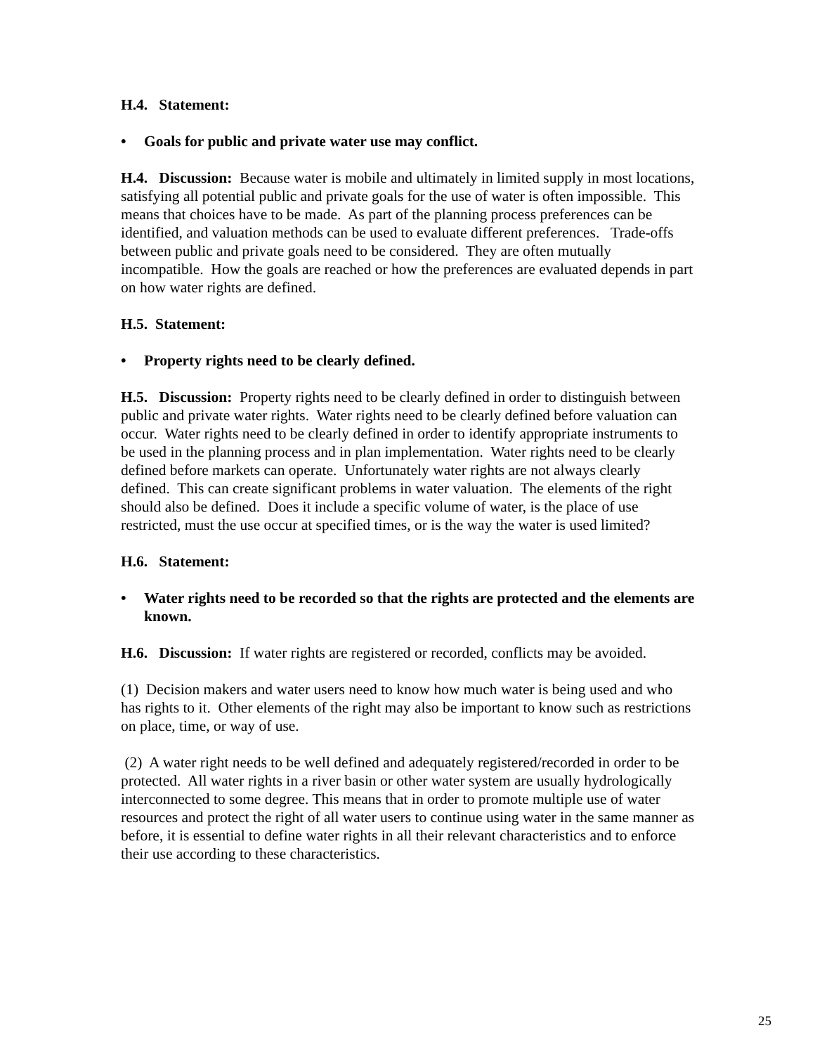H.4. Statement:
• Goals for public and private water use may conflict.
H.4. Discussion: Because water is mobile and ultimately in limited supply in most locations, satisfying all potential public and private goals for the use of water is often impossible. This means that choices have to be made. As part of the planning process preferences can be identified, and valuation methods can be used to evaluate different preferences. Trade-offs between public and private goals need to be considered. They are often mutually incompatible. How the goals are reached or how the preferences are evaluated depends in part on how water rights are defined.
H.5. Statement:
• Property rights need to be clearly defined.
H.5. Discussion: Property rights need to be clearly defined in order to distinguish between public and private water rights. Water rights need to be clearly defined before valuation can occur. Water rights need to be clearly defined in order to identify appropriate instruments to be used in the planning process and in plan implementation. Water rights need to be clearly defined before markets can operate. Unfortunately water rights are not always clearly defined. This can create significant problems in water valuation. The elements of the right should also be defined. Does it include a specific volume of water, is the place of use restricted, must the use occur at specified times, or is the way the water is used limited?
H.6. Statement:
• Water rights need to be recorded so that the rights are protected and the elements are known.
H.6. Discussion: If water rights are registered or recorded, conflicts may be avoided.
(1) Decision makers and water users need to know how much water is being used and who has rights to it. Other elements of the right may also be important to know such as restrictions on place, time, or way of use.
(2) A water right needs to be well defined and adequately registered/recorded in order to be protected. All water rights in a river basin or other water system are usually hydrologically interconnected to some degree. This means that in order to promote multiple use of water resources and protect the right of all water users to continue using water in the same manner as before, it is essential to define water rights in all their relevant characteristics and to enforce their use according to these characteristics.
25